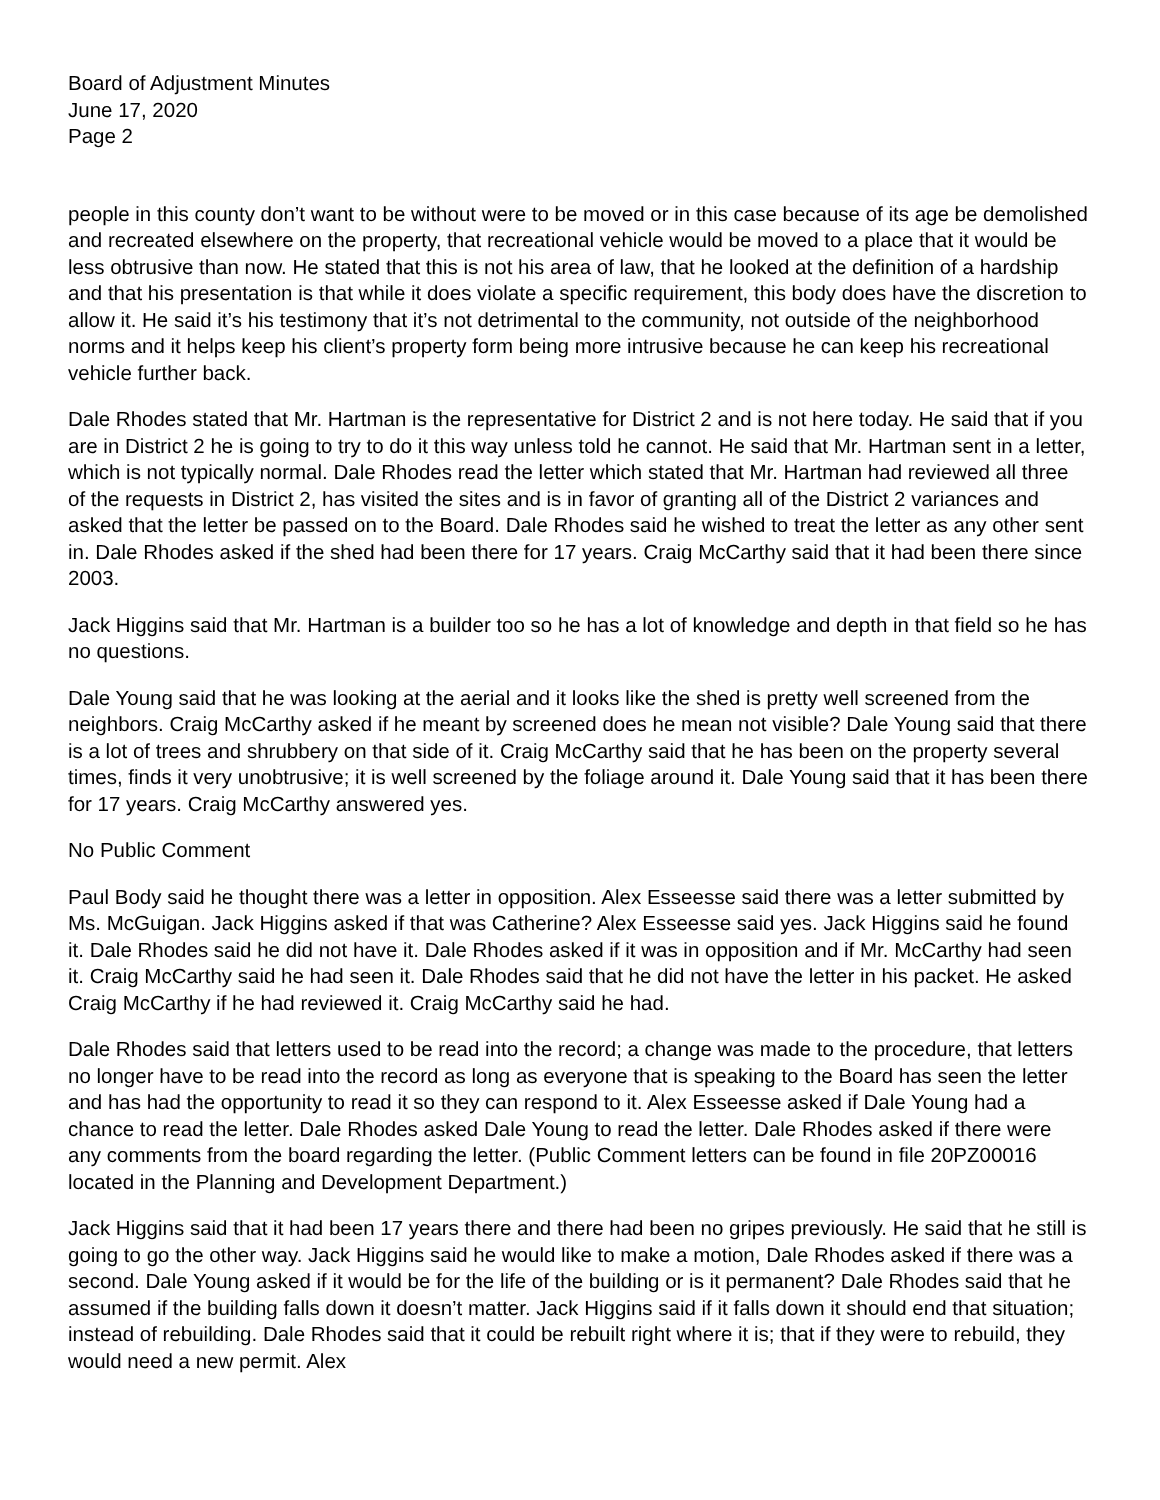Board of Adjustment Minutes
June 17, 2020
Page 2
people in this county don’t want to be without were to be moved or in this case because of its age be demolished and recreated elsewhere on the property, that recreational vehicle would be moved to a place that it would be less obtrusive than now. He stated that this is not his area of law, that he looked at the definition of a hardship and that his presentation is that while it does violate a specific requirement, this body does have the discretion to allow it. He said it’s his testimony that it’s not detrimental to the community, not outside of the neighborhood norms and it helps keep his client’s property form being more intrusive because he can keep his recreational vehicle further back.
Dale Rhodes stated that Mr. Hartman is the representative for District 2 and is not here today. He said that if you are in District 2 he is going to try to do it this way unless told he cannot. He said that Mr. Hartman sent in a letter, which is not typically normal. Dale Rhodes read the letter which stated that Mr. Hartman had reviewed all three of the requests in District 2, has visited the sites and is in favor of granting all of the District 2 variances and asked that the letter be passed on to the Board. Dale Rhodes said he wished to treat the letter as any other sent in. Dale Rhodes asked if the shed had been there for 17 years. Craig McCarthy said that it had been there since 2003.
Jack Higgins said that Mr. Hartman is a builder too so he has a lot of knowledge and depth in that field so he has no questions.
Dale Young said that he was looking at the aerial and it looks like the shed is pretty well screened from the neighbors. Craig McCarthy asked if he meant by screened does he mean not visible? Dale Young said that there is a lot of trees and shrubbery on that side of it. Craig McCarthy said that he has been on the property several times, finds it very unobtrusive; it is well screened by the foliage around it. Dale Young said that it has been there for 17 years. Craig McCarthy answered yes.
No Public Comment
Paul Body said he thought there was a letter in opposition. Alex Esseesse said there was a letter submitted by Ms. McGuigan. Jack Higgins asked if that was Catherine? Alex Esseesse said yes. Jack Higgins said he found it. Dale Rhodes said he did not have it. Dale Rhodes asked if it was in opposition and if Mr. McCarthy had seen it. Craig McCarthy said he had seen it. Dale Rhodes said that he did not have the letter in his packet. He asked Craig McCarthy if he had reviewed it. Craig McCarthy said he had.
Dale Rhodes said that letters used to be read into the record; a change was made to the procedure, that letters no longer have to be read into the record as long as everyone that is speaking to the Board has seen the letter and has had the opportunity to read it so they can respond to it. Alex Esseesse asked if Dale Young had a chance to read the letter. Dale Rhodes asked Dale Young to read the letter. Dale Rhodes asked if there were any comments from the board regarding the letter. (Public Comment letters can be found in file 20PZ00016 located in the Planning and Development Department.)
Jack Higgins said that it had been 17 years there and there had been no gripes previously. He said that he still is going to go the other way. Jack Higgins said he would like to make a motion, Dale Rhodes asked if there was a second. Dale Young asked if it would be for the life of the building or is it permanent? Dale Rhodes said that he assumed if the building falls down it doesn’t matter. Jack Higgins said if it falls down it should end that situation; instead of rebuilding. Dale Rhodes said that it could be rebuilt right where it is; that if they were to rebuild, they would need a new permit. Alex